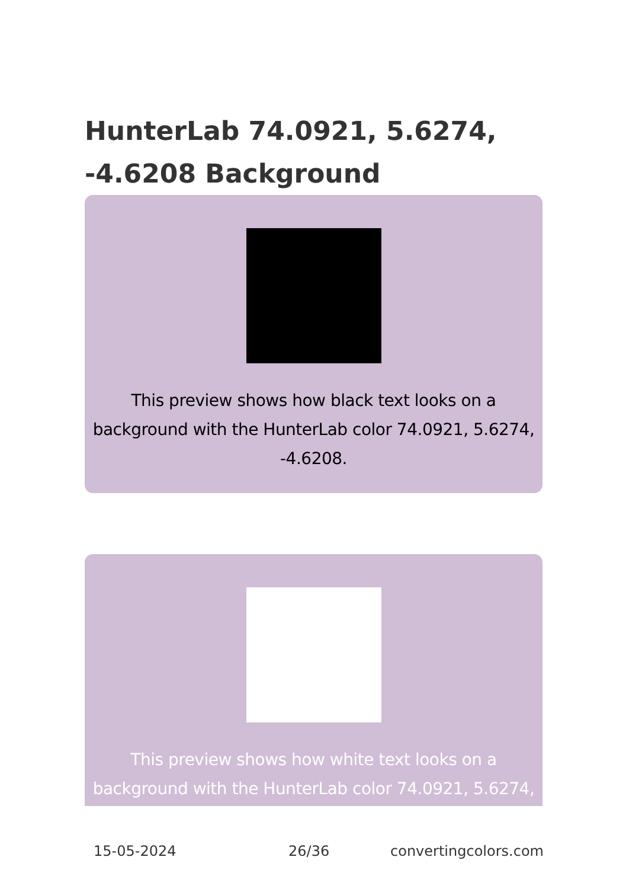HunterLab 74.0921, 5.6274, -4.6208 Background
This preview shows how black text looks on a background with the HunterLab color 74.0921, 5.6274, -4.6208.
This preview shows how white text looks on a background with the HunterLab color 74.0921, 5.6274,
15-05-2024 26/36 convertingcolors.com